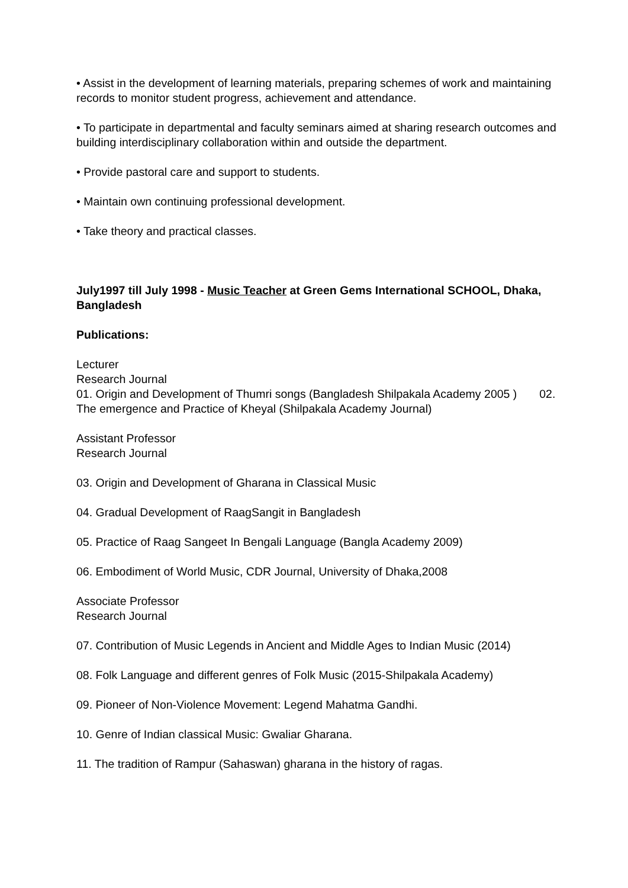• Assist in the development of learning materials, preparing schemes of work and maintaining records to monitor student progress, achievement and attendance.
• To participate in departmental and faculty seminars aimed at sharing research outcomes and building interdisciplinary collaboration within and outside the department.
• Provide pastoral care and support to students.
• Maintain own continuing professional development.
• Take theory and practical classes.
July1997 till July 1998 - Music Teacher at Green Gems International SCHOOL, Dhaka, Bangladesh
Publications:
Lecturer
Research Journal
01. Origin and Development of Thumri songs (Bangladesh Shilpakala Academy 2005 ) 02. The emergence and Practice of Kheyal (Shilpakala Academy Journal)
Assistant Professor
Research Journal
03. Origin and Development of Gharana in Classical Music
04. Gradual Development of RaagSangit in Bangladesh
05. Practice of Raag Sangeet In Bengali Language (Bangla Academy 2009)
06. Embodiment of World Music, CDR Journal, University of Dhaka,2008
Associate Professor
Research Journal
07. Contribution of Music Legends in Ancient and Middle Ages to Indian Music (2014)
08. Folk Language and different genres of Folk Music (2015-Shilpakala Academy)
09. Pioneer of Non-Violence Movement: Legend Mahatma Gandhi.
10. Genre of Indian classical Music: Gwaliar Gharana.
11. The tradition of Rampur (Sahaswan) gharana in the history of ragas.